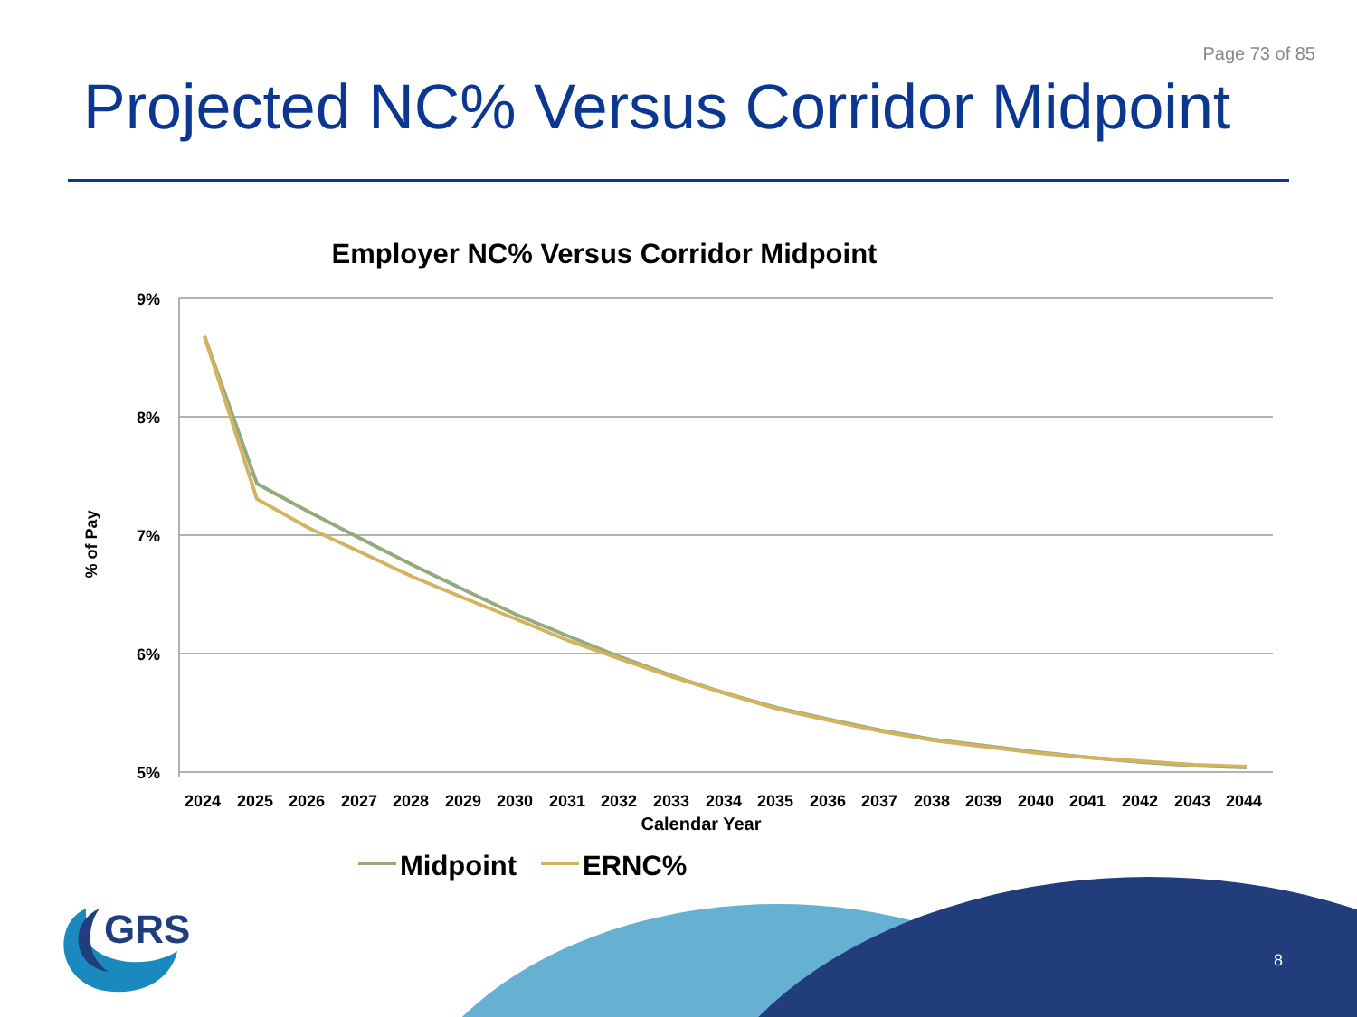Page 73 of 85
Projected NC% Versus Corridor Midpoint
Employer NC% Versus Corridor Midpoint
9%
8%
7%
6%
5%
% of Pay
2024
2025
2026
2027
2028
2029
2030
2031
2032
2033
2034
2035
2036
2037
2038
2039
2040
2041
2042
2043
2044
Calendar Year
Midpoint
ERNC%
GRS
8